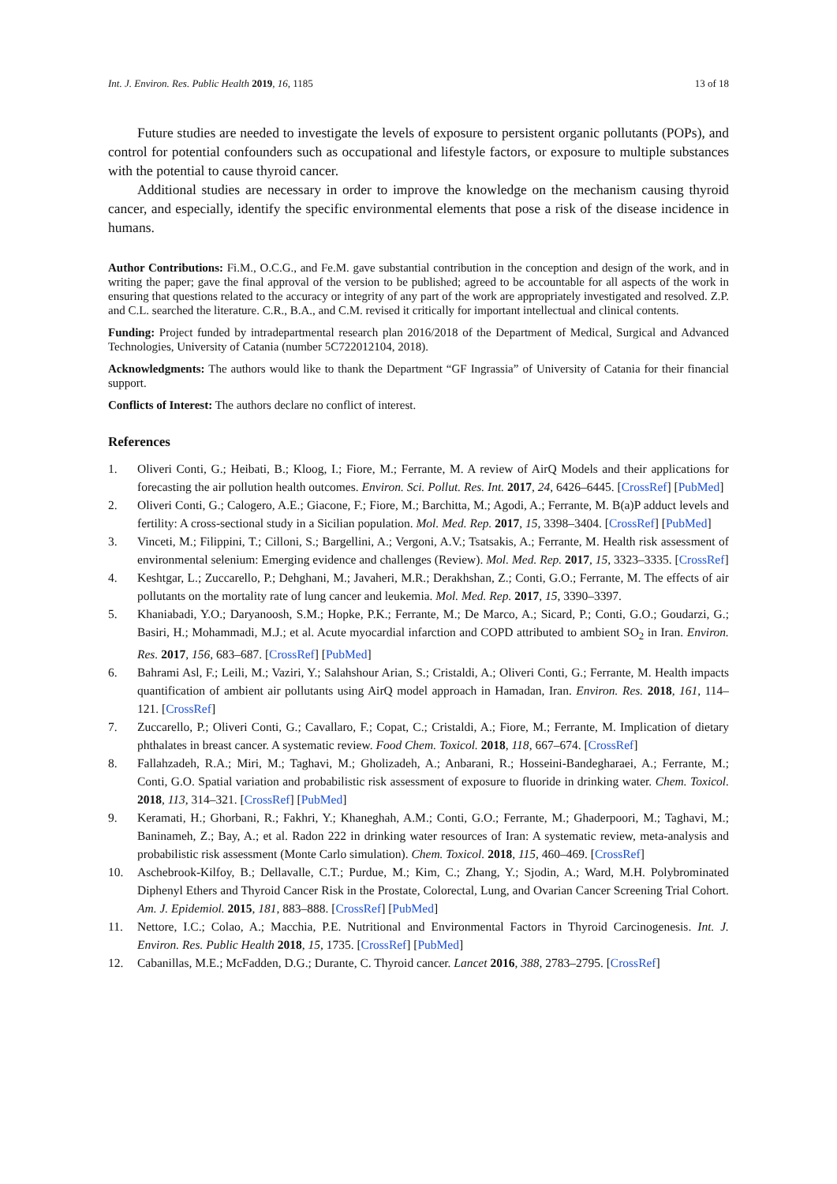Int. J. Environ. Res. Public Health 2019, 16, 1185 13 of 18
Future studies are needed to investigate the levels of exposure to persistent organic pollutants (POPs), and control for potential confounders such as occupational and lifestyle factors, or exposure to multiple substances with the potential to cause thyroid cancer.
Additional studies are necessary in order to improve the knowledge on the mechanism causing thyroid cancer, and especially, identify the specific environmental elements that pose a risk of the disease incidence in humans.
Author Contributions: Fi.M., O.C.G., and Fe.M. gave substantial contribution in the conception and design of the work, and in writing the paper; gave the final approval of the version to be published; agreed to be accountable for all aspects of the work in ensuring that questions related to the accuracy or integrity of any part of the work are appropriately investigated and resolved. Z.P. and C.L. searched the literature. C.R., B.A., and C.M. revised it critically for important intellectual and clinical contents.
Funding: Project funded by intradepartmental research plan 2016/2018 of the Department of Medical, Surgical and Advanced Technologies, University of Catania (number 5C722012104, 2018).
Acknowledgments: The authors would like to thank the Department “GF Ingrassia” of University of Catania for their financial support.
Conflicts of Interest: The authors declare no conflict of interest.
References
1. Oliveri Conti, G.; Heibati, B.; Kloog, I.; Fiore, M.; Ferrante, M. A review of AirQ Models and their applications for forecasting the air pollution health outcomes. Environ. Sci. Pollut. Res. Int. 2017, 24, 6426–6445. [CrossRef] [PubMed]
2. Oliveri Conti, G.; Calogero, A.E.; Giacone, F.; Fiore, M.; Barchitta, M.; Agodi, A.; Ferrante, M. B(a)P adduct levels and fertility: A cross-sectional study in a Sicilian population. Mol. Med. Rep. 2017, 15, 3398–3404. [CrossRef] [PubMed]
3. Vinceti, M.; Filippini, T.; Cilloni, S.; Bargellini, A.; Vergoni, A.V.; Tsatsakis, A.; Ferrante, M. Health risk assessment of environmental selenium: Emerging evidence and challenges (Review). Mol. Med. Rep. 2017, 15, 3323–3335. [CrossRef]
4. Keshtgar, L.; Zuccarello, P.; Dehghani, M.; Javaheri, M.R.; Derakhshan, Z.; Conti, G.O.; Ferrante, M. The effects of air pollutants on the mortality rate of lung cancer and leukemia. Mol. Med. Rep. 2017, 15, 3390–3397.
5. Khaniabadi, Y.O.; Daryanoosh, S.M.; Hopke, P.K.; Ferrante, M.; De Marco, A.; Sicard, P.; Conti, G.O.; Goudarzi, G.; Basiri, H.; Mohammadi, M.J.; et al. Acute myocardial infarction and COPD attributed to ambient SO<sub>2</sub> in Iran. Environ. Res. 2017, 156, 683–687. [CrossRef] [PubMed]
6. Bahrami Asl, F.; Leili, M.; Vaziri, Y.; Salahshour Arian, S.; Cristaldi, A.; Oliveri Conti, G.; Ferrante, M. Health impacts quantification of ambient air pollutants using AirQ model approach in Hamadan, Iran. Environ. Res. 2018, 161, 114–121. [CrossRef]
7. Zuccarello, P.; Oliveri Conti, G.; Cavallaro, F.; Copat, C.; Cristaldi, A.; Fiore, M.; Ferrante, M. Implication of dietary phthalates in breast cancer. A systematic review. Food Chem. Toxicol. 2018, 118, 667–674. [CrossRef]
8. Fallahzadeh, R.A.; Miri, M.; Taghavi, M.; Gholizadeh, A.; Anbarani, R.; Hosseini-Bandegharaei, A.; Ferrante, M.; Conti, G.O. Spatial variation and probabilistic risk assessment of exposure to fluoride in drinking water. Chem. Toxicol. 2018, 113, 314–321. [CrossRef] [PubMed]
9. Keramati, H.; Ghorbani, R.; Fakhri, Y.; Khaneghah, A.M.; Conti, G.O.; Ferrante, M.; Ghaderpoori, M.; Taghavi, M.; Baninameh, Z.; Bay, A.; et al. Radon 222 in drinking water resources of Iran: A systematic review, meta-analysis and probabilistic risk assessment (Monte Carlo simulation). Chem. Toxicol. 2018, 115, 460–469. [CrossRef]
10. Aschebrook-Kilfoy, B.; Dellavalle, C.T.; Purdue, M.; Kim, C.; Zhang, Y.; Sjodin, A.; Ward, M.H. Polybrominated Diphenyl Ethers and Thyroid Cancer Risk in the Prostate, Colorectal, Lung, and Ovarian Cancer Screening Trial Cohort. Am. J. Epidemiol. 2015, 181, 883–888. [CrossRef] [PubMed]
11. Nettore, I.C.; Colao, A.; Macchia, P.E. Nutritional and Environmental Factors in Thyroid Carcinogenesis. Int. J. Environ. Res. Public Health 2018, 15, 1735. [CrossRef] [PubMed]
12. Cabanillas, M.E.; McFadden, D.G.; Durante, C. Thyroid cancer. Lancet 2016, 388, 2783–2795. [CrossRef]